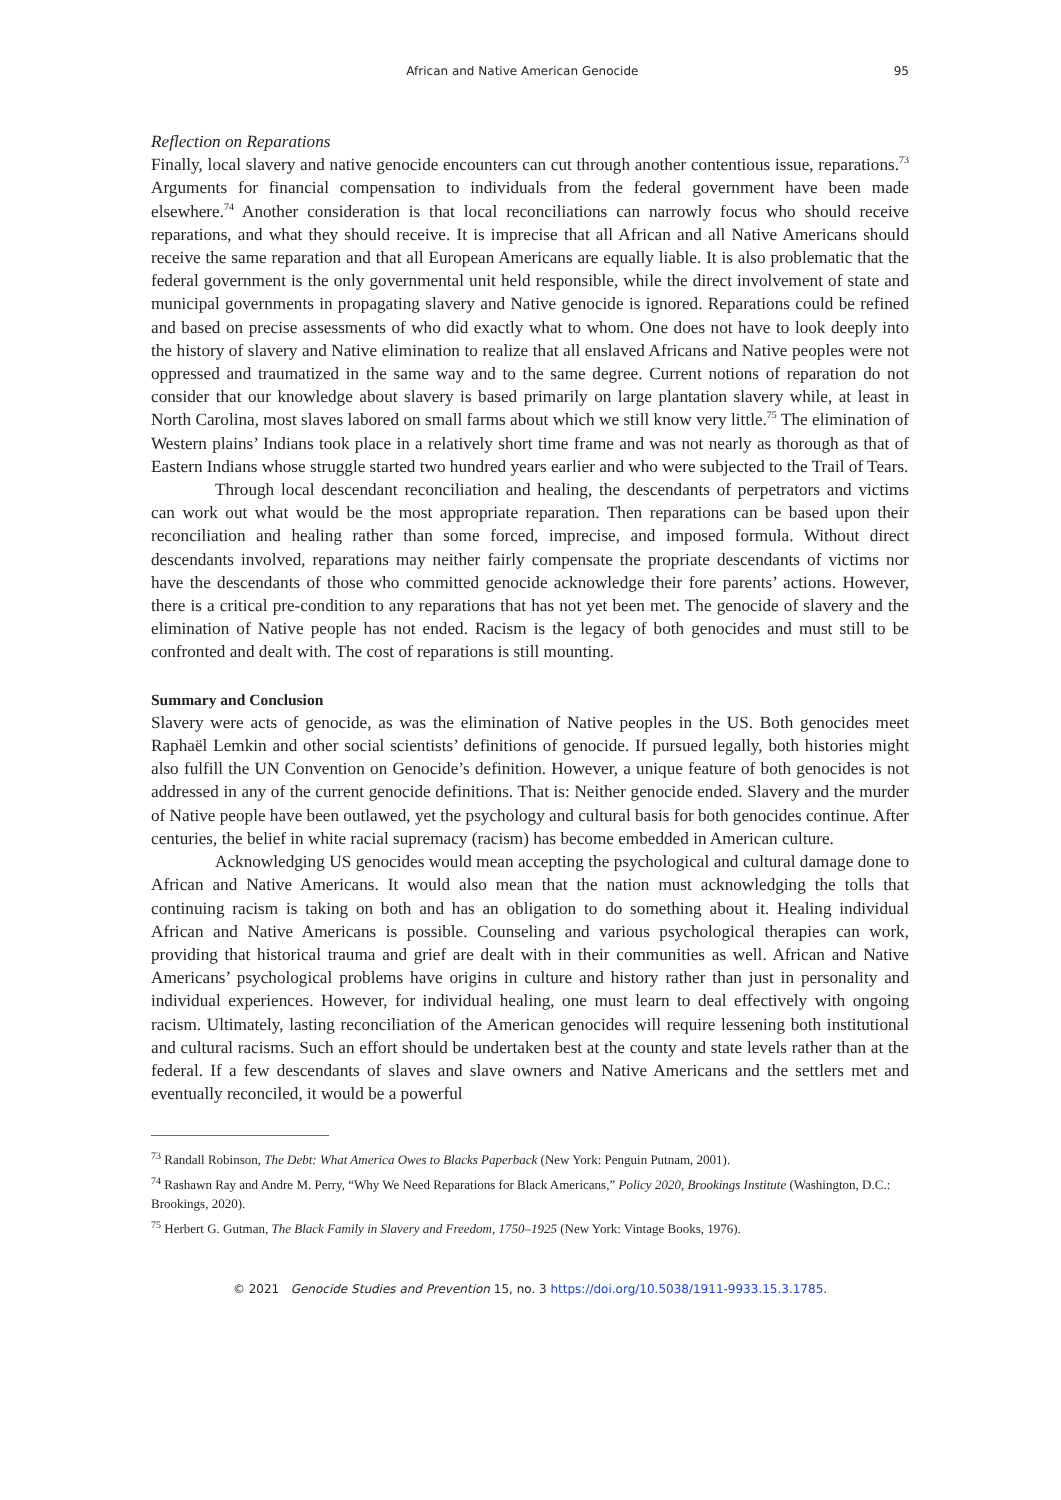African and Native American Genocide 95
Reflection on Reparations
Finally, local slavery and native genocide encounters can cut through another contentious issue, reparations.<sup>73</sup> Arguments for financial compensation to individuals from the federal government have been made elsewhere.<sup>74</sup> Another consideration is that local reconciliations can narrowly focus who should receive reparations, and what they should receive. It is imprecise that all African and all Native Americans should receive the same reparation and that all European Americans are equally liable. It is also problematic that the federal government is the only governmental unit held responsible, while the direct involvement of state and municipal governments in propagating slavery and Native genocide is ignored. Reparations could be refined and based on precise assessments of who did exactly what to whom. One does not have to look deeply into the history of slavery and Native elimination to realize that all enslaved Africans and Native peoples were not oppressed and traumatized in the same way and to the same degree. Current notions of reparation do not consider that our knowledge about slavery is based primarily on large plantation slavery while, at least in North Carolina, most slaves labored on small farms about which we still know very little.<sup>75</sup> The elimination of Western plains’ Indians took place in a relatively short time frame and was not nearly as thorough as that of Eastern Indians whose struggle started two hundred years earlier and who were subjected to the Trail of Tears.
Through local descendant reconciliation and healing, the descendants of perpetrators and victims can work out what would be the most appropriate reparation. Then reparations can be based upon their reconciliation and healing rather than some forced, imprecise, and imposed formula. Without direct descendants involved, reparations may neither fairly compensate the propriate descendants of victims nor have the descendants of those who committed genocide acknowledge their fore parents’ actions. However, there is a critical pre-condition to any reparations that has not yet been met. The genocide of slavery and the elimination of Native people has not ended. Racism is the legacy of both genocides and must still to be confronted and dealt with. The cost of reparations is still mounting.
Summary and Conclusion
Slavery were acts of genocide, as was the elimination of Native peoples in the US. Both genocides meet Raphaël Lemkin and other social scientists’ definitions of genocide. If pursued legally, both histories might also fulfill the UN Convention on Genocide’s definition. However, a unique feature of both genocides is not addressed in any of the current genocide definitions. That is: Neither genocide ended. Slavery and the murder of Native people have been outlawed, yet the psychology and cultural basis for both genocides continue. After centuries, the belief in white racial supremacy (racism) has become embedded in American culture.
Acknowledging US genocides would mean accepting the psychological and cultural damage done to African and Native Americans. It would also mean that the nation must acknowledging the tolls that continuing racism is taking on both and has an obligation to do something about it. Healing individual African and Native Americans is possible. Counseling and various psychological therapies can work, providing that historical trauma and grief are dealt with in their communities as well. African and Native Americans’ psychological problems have origins in culture and history rather than just in personality and individual experiences. However, for individual healing, one must learn to deal effectively with ongoing racism. Ultimately, lasting reconciliation of the American genocides will require lessening both institutional and cultural racisms. Such an effort should be undertaken best at the county and state levels rather than at the federal. If a few descendants of slaves and slave owners and Native Americans and the settlers met and eventually reconciled, it would be a powerful
<sup>73</sup> Randall Robinson, The Debt: What America Owes to Blacks Paperback (New York: Penguin Putnam, 2001).
<sup>74</sup> Rashawn Ray and Andre M. Perry, “Why We Need Reparations for Black Americans,” Policy 2020, Brookings Institute (Washington, D.C.: Brookings, 2020).
<sup>75</sup> Herbert G. Gutman, The Black Family in Slavery and Freedom, 1750–1925 (New York: Vintage Books, 1976).
© 2021 Genocide Studies and Prevention 15, no. 3 https://doi.org/10.5038/1911-9933.15.3.1785.